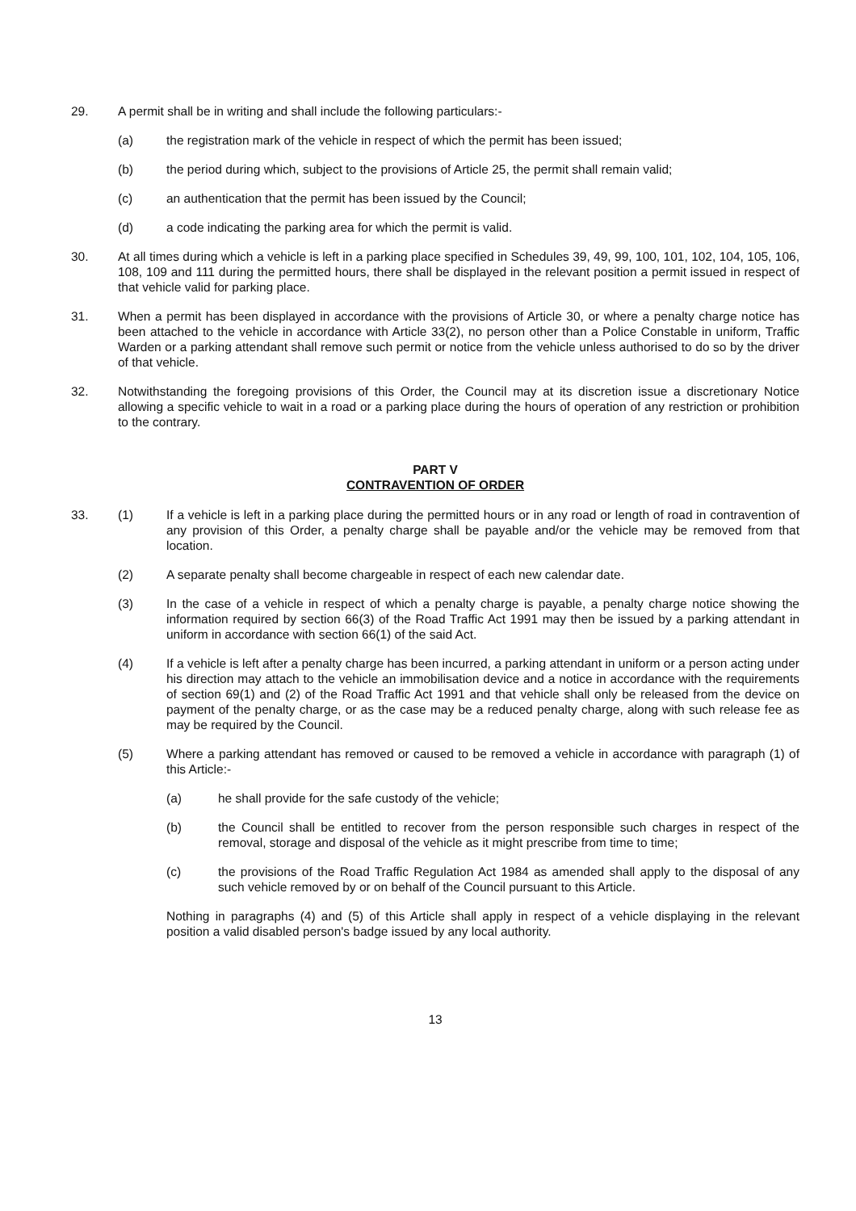29. A permit shall be in writing and shall include the following particulars:-
(a) the registration mark of the vehicle in respect of which the permit has been issued;
(b) the period during which, subject to the provisions of Article 25, the permit shall remain valid;
(c) an authentication that the permit has been issued by the Council;
(d) a code indicating the parking area for which the permit is valid.
30. At all times during which a vehicle is left in a parking place specified in Schedules 39, 49, 99, 100, 101, 102, 104, 105, 106, 108, 109 and 111 during the permitted hours, there shall be displayed in the relevant position a permit issued in respect of that vehicle valid for parking place.
31. When a permit has been displayed in accordance with the provisions of Article 30, or where a penalty charge notice has been attached to the vehicle in accordance with Article 33(2), no person other than a Police Constable in uniform, Traffic Warden or a parking attendant shall remove such permit or notice from the vehicle unless authorised to do so by the driver of that vehicle.
32. Notwithstanding the foregoing provisions of this Order, the Council may at its discretion issue a discretionary Notice allowing a specific vehicle to wait in a road or a parking place during the hours of operation of any restriction or prohibition to the contrary.
PART V
CONTRAVENTION OF ORDER
33. (1) If a vehicle is left in a parking place during the permitted hours or in any road or length of road in contravention of any provision of this Order, a penalty charge shall be payable and/or the vehicle may be removed from that location.
(2) A separate penalty shall become chargeable in respect of each new calendar date.
(3) In the case of a vehicle in respect of which a penalty charge is payable, a penalty charge notice showing the information required by section 66(3) of the Road Traffic Act 1991 may then be issued by a parking attendant in uniform in accordance with section 66(1) of the said Act.
(4) If a vehicle is left after a penalty charge has been incurred, a parking attendant in uniform or a person acting under his direction may attach to the vehicle an immobilisation device and a notice in accordance with the requirements of section 69(1) and (2) of the Road Traffic Act 1991 and that vehicle shall only be released from the device on payment of the penalty charge, or as the case may be a reduced penalty charge, along with such release fee as may be required by the Council.
(5) Where a parking attendant has removed or caused to be removed a vehicle in accordance with paragraph (1) of this Article:-
(a) he shall provide for the safe custody of the vehicle;
(b) the Council shall be entitled to recover from the person responsible such charges in respect of the removal, storage and disposal of the vehicle as it might prescribe from time to time;
(c) the provisions of the Road Traffic Regulation Act 1984 as amended shall apply to the disposal of any such vehicle removed by or on behalf of the Council pursuant to this Article.
Nothing in paragraphs (4) and (5) of this Article shall apply in respect of a vehicle displaying in the relevant position a valid disabled person's badge issued by any local authority.
13